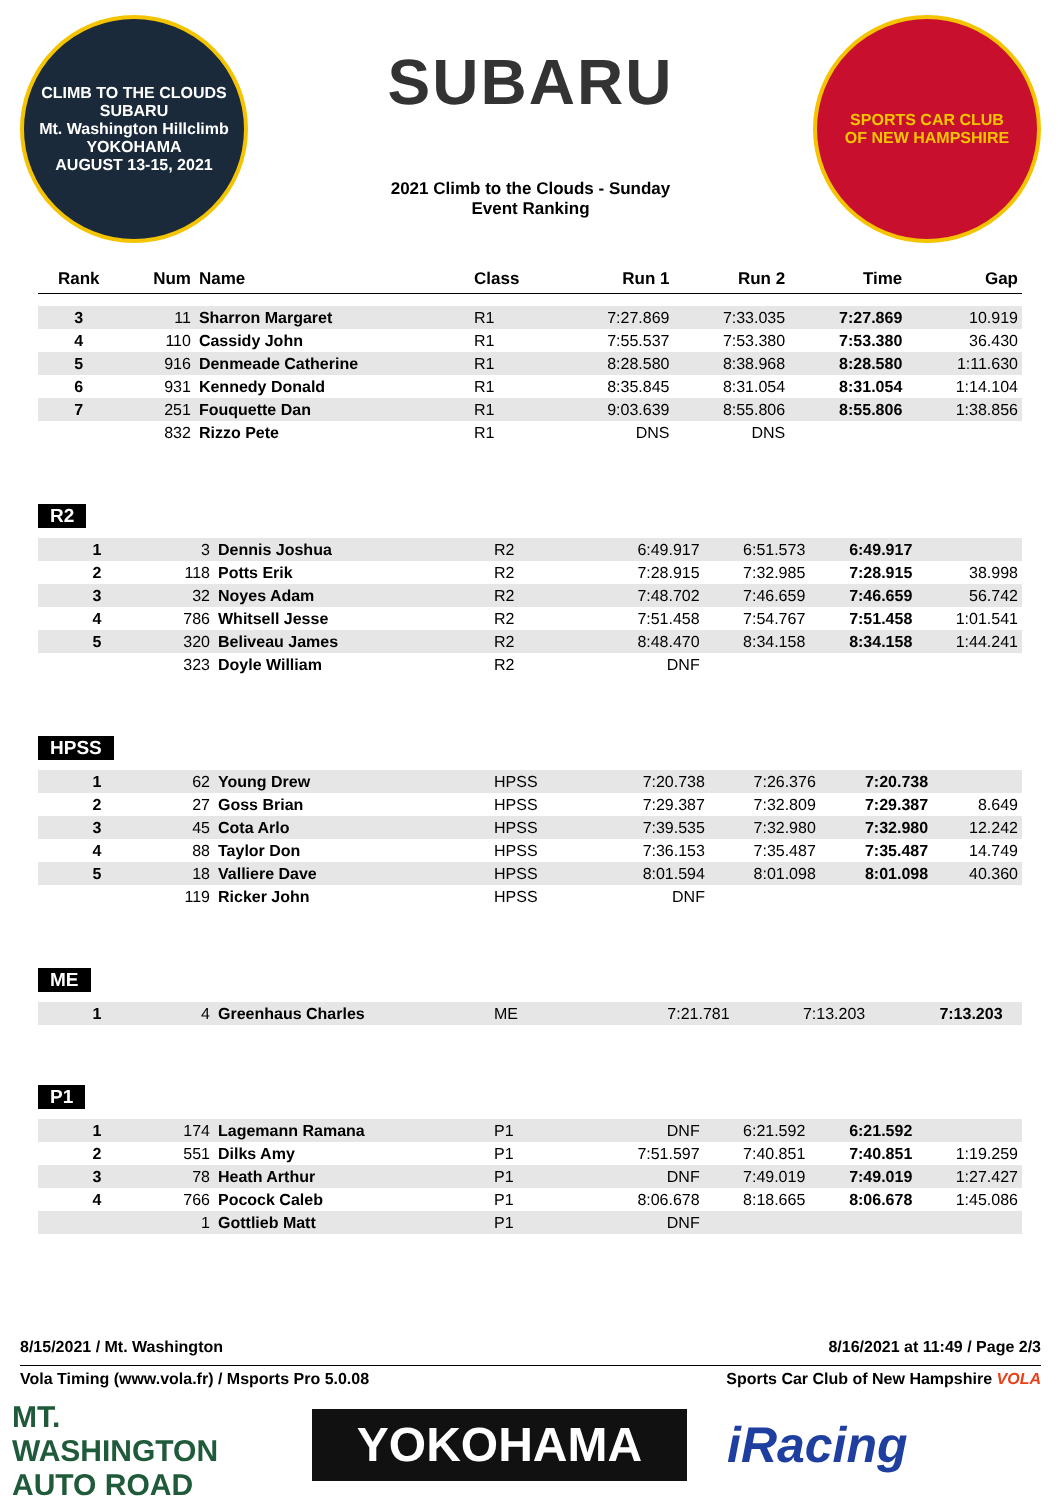CLIMB TO THE CLOUDS
SUBARU
Mt. Washington Hillclimb
YOKOHAMA
AUGUST 13-15, 2021
SUBARU
2021 Climb to the Clouds - Sunday
Event Ranking
SPORTS CAR CLUB
OF NEW HAMPSHIRE
| Rank | Num | Name | Class | Run 1 | Run 2 | Time | Gap |
| --- | --- | --- | --- | --- | --- | --- | --- |
| 3 | 11 | Sharron Margaret | R1 | 7:27.869 | 7:33.035 | 7:27.869 | 10.919 |
| 4 | 110 | Cassidy John | R1 | 7:55.537 | 7:53.380 | 7:53.380 | 36.430 |
| 5 | 916 | Denmeade Catherine | R1 | 8:28.580 | 8:38.968 | 8:28.580 | 1:11.630 |
| 6 | 931 | Kennedy Donald | R1 | 8:35.845 | 8:31.054 | 8:31.054 | 1:14.104 |
| 7 | 251 | Fouquette Dan | R1 | 9:03.639 | 8:55.806 | 8:55.806 | 1:38.856 |
| | 832 | Rizzo Pete | R1 | DNS | DNS | | |
R2
| 1 | 3 | Dennis Joshua | R2 | 6:49.917 | 6:51.573 | 6:49.917 | |
| 2 | 118 | Potts Erik | R2 | 7:28.915 | 7:32.985 | 7:28.915 | 38.998 |
| 3 | 32 | Noyes Adam | R2 | 7:48.702 | 7:46.659 | 7:46.659 | 56.742 |
| 4 | 786 | Whitsell Jesse | R2 | 7:51.458 | 7:54.767 | 7:51.458 | 1:01.541 |
| 5 | 320 | Beliveau James | R2 | 8:48.470 | 8:34.158 | 8:34.158 | 1:44.241 |
| | 323 | Doyle William | R2 | DNF | | | |
HPSS
| 1 | 62 | Young Drew | HPSS | 7:20.738 | 7:26.376 | 7:20.738 | |
| 2 | 27 | Goss Brian | HPSS | 7:29.387 | 7:32.809 | 7:29.387 | 8.649 |
| 3 | 45 | Cota Arlo | HPSS | 7:39.535 | 7:32.980 | 7:32.980 | 12.242 |
| 4 | 88 | Taylor Don | HPSS | 7:36.153 | 7:35.487 | 7:35.487 | 14.749 |
| 5 | 18 | Valliere Dave | HPSS | 8:01.594 | 8:01.098 | 8:01.098 | 40.360 |
| | 119 | Ricker John | HPSS | DNF | | | |
ME
| 1 | 4 | Greenhaus Charles | ME | 7:21.781 | 7:13.203 | 7:13.203 | |
P1
| 1 | 174 | Lagemann Ramana | P1 | DNF | 6:21.592 | 6:21.592 | |
| 2 | 551 | Dilks Amy | P1 | 7:51.597 | 7:40.851 | 7:40.851 | 1:19.259 |
| 3 | 78 | Heath Arthur | P1 | DNF | 7:49.019 | 7:49.019 | 1:27.427 |
| 4 | 766 | Pocock Caleb | P1 | 8:06.678 | 8:18.665 | 8:06.678 | 1:45.086 |
| | 1 | Gottlieb Matt | P1 | DNF | | | |
8/15/2021 / Mt. Washington 8/16/2021 at 11:49 / Page 2/3
Vola Timing (www.vola.fr) / Msports Pro 5.0.08 Sports Car Club of New Hampshire VOLA
MT. WASHINGTON
AUTO ROAD
YOKOHAMA
iRacing